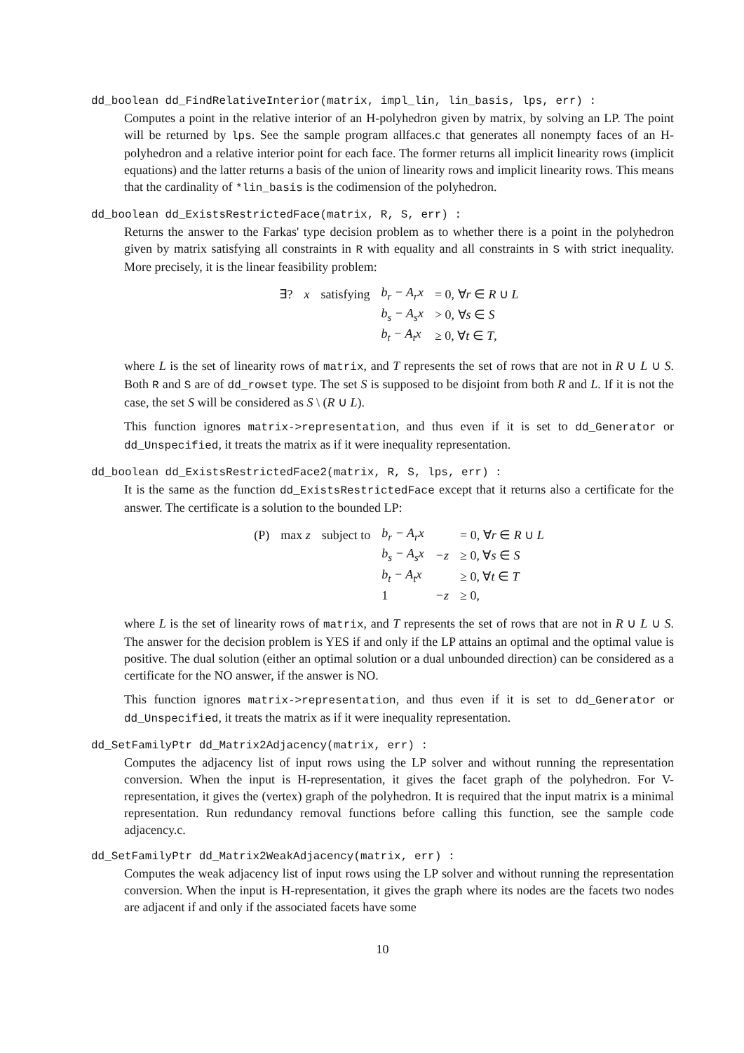dd_boolean dd_FindRelativeInterior(matrix, impl_lin, lin_basis, lps, err) :
Computes a point in the relative interior of an H-polyhedron given by matrix, by solving an LP. The point will be returned by lps. See the sample program allfaces.c that generates all nonempty faces of an H-polyhedron and a relative interior point for each face. The former returns all implicit linearity rows (implicit equations) and the latter returns a basis of the union of linearity rows and implicit linearity rows. This means that the cardinality of *lin_basis is the codimension of the polyhedron.
dd_boolean dd_ExistsRestrictedFace(matrix, R, S, err) :
Returns the answer to the Farkas' type decision problem as to whether there is a point in the polyhedron given by matrix satisfying all constraints in R with equality and all constraints in S with strict inequality. More precisely, it is the linear feasibility problem:
| ∃? | x | satisfying | b<sub>r</sub> − A<sub>r</sub>x | = 0, ∀ r ∈ R ∪ L |
| | | | b<sub>s</sub> − A<sub>s</sub>x | > 0, ∀ s ∈ S |
| | | | b<sub>t</sub> − A<sub>t</sub>x | ≥ 0, ∀ t ∈ T , |
where L is the set of linearity rows of matrix, and T represents the set of rows that are not in R ∪ L ∪ S. Both R and S are of dd_rowset type. The set S is supposed to be disjoint from both R and L. If it is not the case, the set S will be considered as S \ (R ∪ L).
This function ignores matrix->representation, and thus even if it is set to dd_Generator or dd_Unspecified, it treats the matrix as if it were inequality representation.
dd_boolean dd_ExistsRestrictedFace2(matrix, R, S, lps, err) :
It is the same as the function dd_ExistsRestrictedFace except that it returns also a certificate for the answer. The certificate is a solution to the bounded LP:
| (P) | max z | subject to | b<sub>r</sub> − A<sub>r</sub>x | | = 0, ∀ r ∈ R ∪ L |
| | | | b<sub>s</sub> − A<sub>s</sub>x | −z | ≥ 0, ∀ s ∈ S |
| | | | b<sub>t</sub> − A<sub>t</sub>x | | ≥ 0, ∀ t ∈ T |
| | | | 1 | −z | ≥ 0, |
where L is the set of linearity rows of matrix, and T represents the set of rows that are not in R ∪ L ∪ S. The answer for the decision problem is YES if and only if the LP attains an optimal and the optimal value is positive. The dual solution (either an optimal solution or a dual unbounded direction) can be considered as a certificate for the NO answer, if the answer is NO.
This function ignores matrix->representation, and thus even if it is set to dd_Generator or dd_Unspecified, it treats the matrix as if it were inequality representation.
dd_SetFamilyPtr dd_Matrix2Adjacency(matrix, err) :
Computes the adjacency list of input rows using the LP solver and without running the representation conversion. When the input is H-representation, it gives the facet graph of the polyhedron. For V-representation, it gives the (vertex) graph of the polyhedron. It is required that the input matrix is a minimal representation. Run redundancy removal functions before calling this function, see the sample code adjacency.c.
dd_SetFamilyPtr dd_Matrix2WeakAdjacency(matrix, err) :
Computes the weak adjacency list of input rows using the LP solver and without running the representation conversion. When the input is H-representation, it gives the graph where its nodes are the facets two nodes are adjacent if and only if the associated facets have some
10